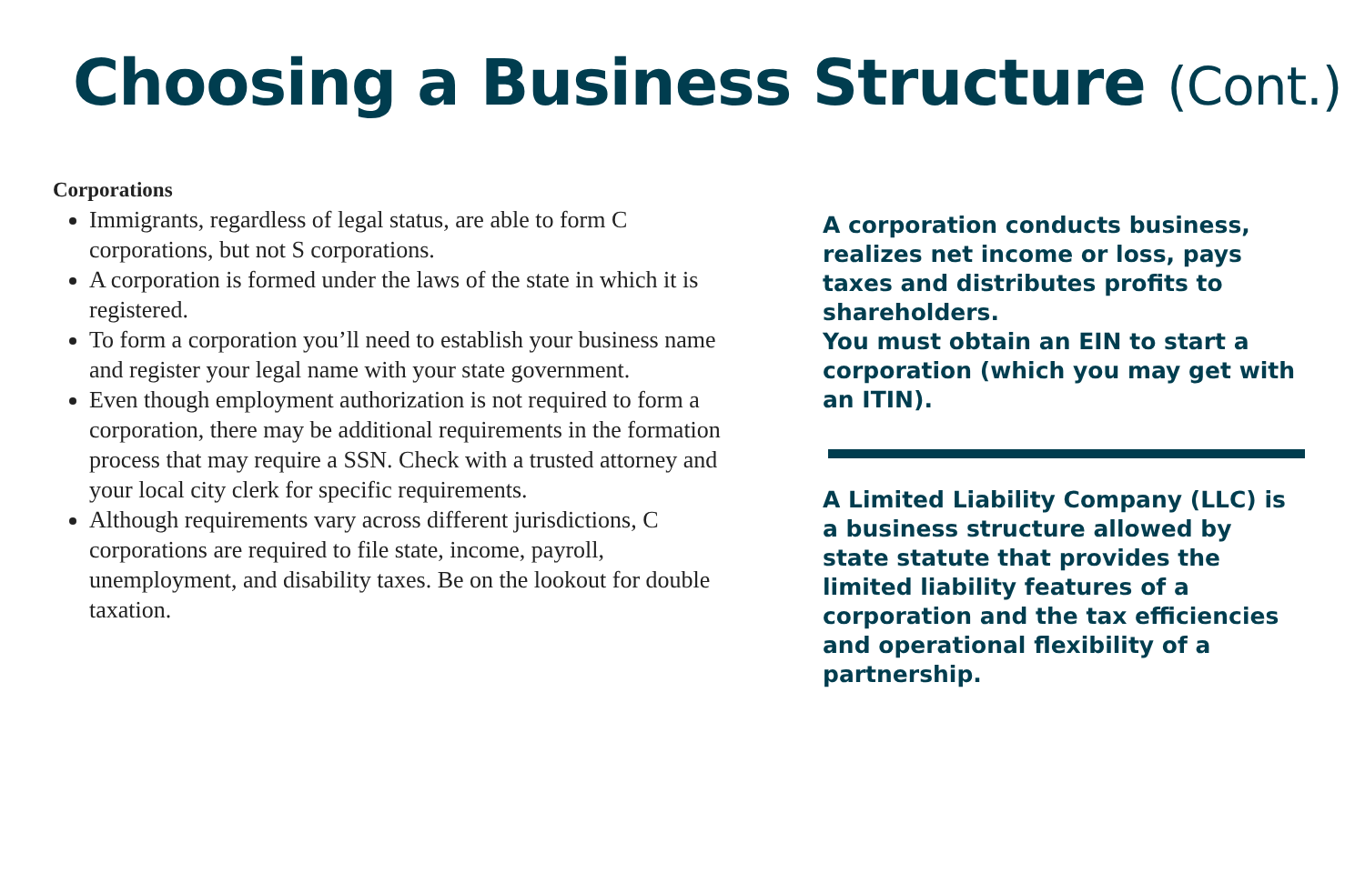Choosing a Business Structure (Cont.)
Corporations
Immigrants, regardless of legal status, are able to form C corporations, but not S corporations.
A corporation is formed under the laws of the state in which it is registered.
To form a corporation you’ll need to establish your business name and register your legal name with your state government.
Even though employment authorization is not required to form a corporation, there may be additional requirements in the formation process that may require a SSN. Check with a trusted attorney and your local city clerk for specific requirements.
Although requirements vary across different jurisdictions, C corporations are required to file state, income, payroll, unemployment, and disability taxes. Be on the lookout for double taxation.
A corporation conducts business, realizes net income or loss, pays taxes and distributes profits to shareholders.
You must obtain an EIN to start a corporation (which you may get with an ITIN).
A Limited Liability Company (LLC) is a business structure allowed by state statute that provides the limited liability features of a corporation and the tax efficiencies and operational flexibility of a partnership.